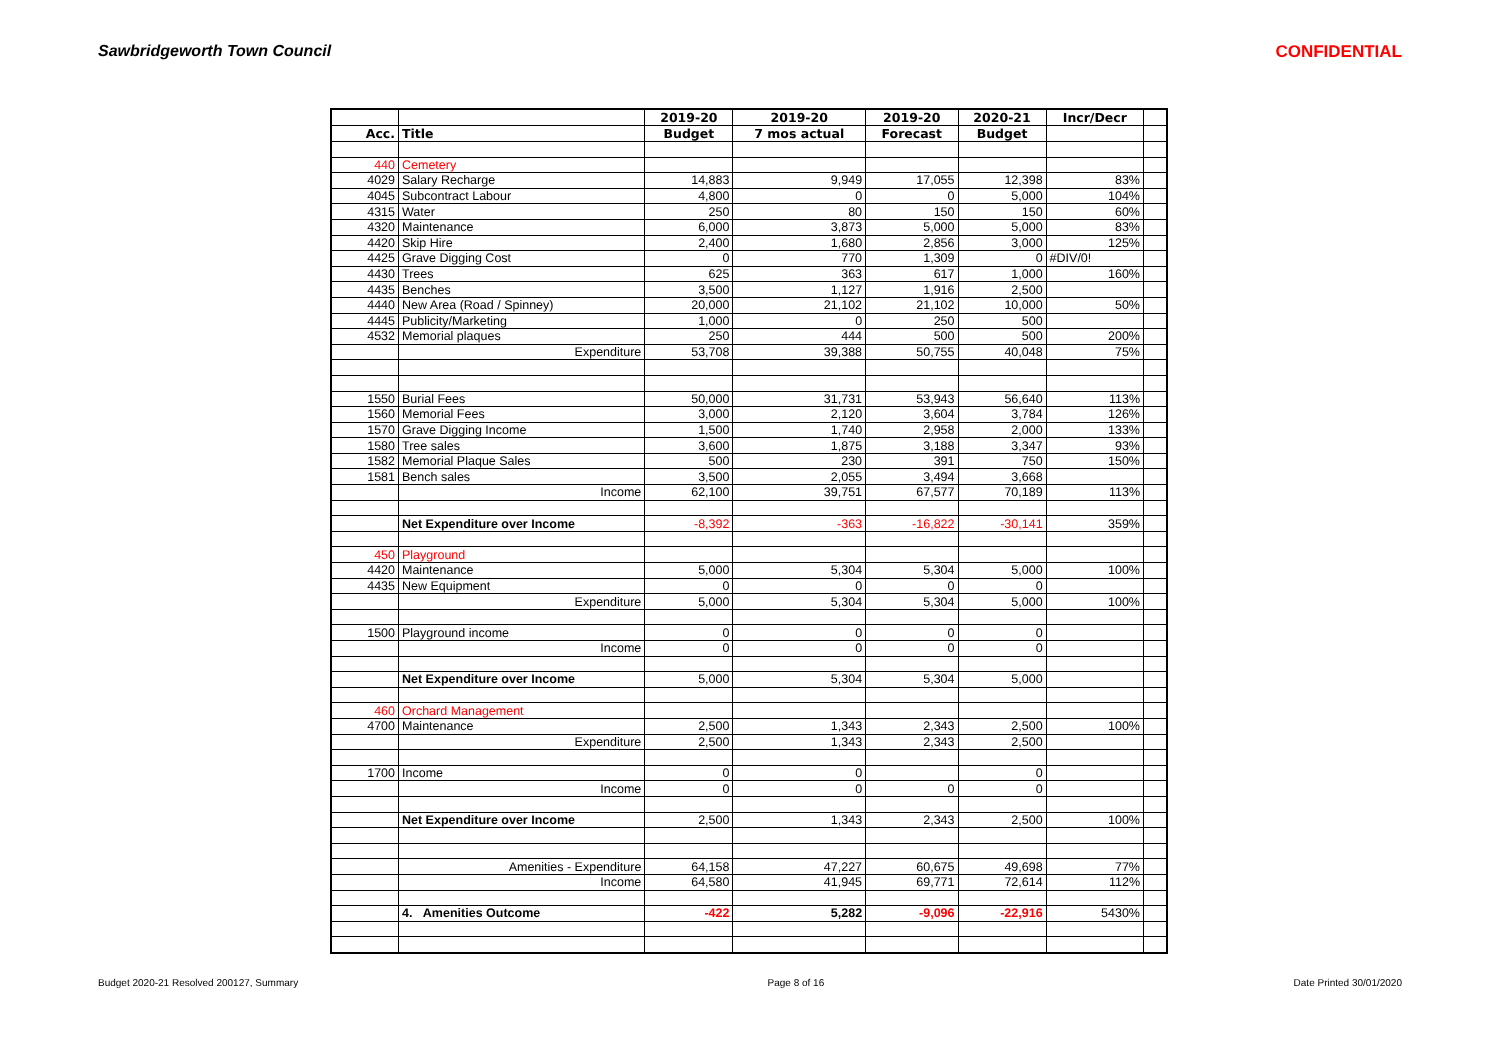Sawbridgeworth Town Council CONFIDENTIAL
| | | 2019-20 | 2019-20 | 2019-20 | 2020-21 | Incr/Decr | |
| --- | --- | --- | --- | --- | --- | --- | --- |
| Acc. | Title | Budget | 7 mos actual | Forecast | Budget | | |
| 440 | Cemetery | | | | | | |
| 4029 | Salary Recharge | 14,883 | 9,949 | 17,055 | 12,398 | 83% | |
| 4045 | Subcontract Labour | 4,800 | 0 | 0 | 5,000 | 104% | |
| 4315 | Water | 250 | 80 | 150 | 150 | 60% | |
| 4320 | Maintenance | 6,000 | 3,873 | 5,000 | 5,000 | 83% | |
| 4420 | Skip Hire | 2,400 | 1,680 | 2,856 | 3,000 | 125% | |
| 4425 | Grave Digging Cost | 0 | 770 | 1,309 | 0 | #DIV/0! | |
| 4430 | Trees | 625 | 363 | 617 | 1,000 | 160% | |
| 4435 | Benches | 3,500 | 1,127 | 1,916 | 2,500 | | |
| 4440 | New Area (Road / Spinney) | 20,000 | 21,102 | 21,102 | 10,000 | 50% | |
| 4445 | Publicity/Marketing | 1,000 | 0 | 250 | 500 | | |
| 4532 | Memorial plaques | 250 | 444 | 500 | 500 | 200% | |
| | Expenditure | 53,708 | 39,388 | 50,755 | 40,048 | 75% | |
| 1550 | Burial Fees | 50,000 | 31,731 | 53,943 | 56,640 | 113% | |
| 1560 | Memorial Fees | 3,000 | 2,120 | 3,604 | 3,784 | 126% | |
| 1570 | Grave Digging Income | 1,500 | 1,740 | 2,958 | 2,000 | 133% | |
| 1580 | Tree sales | 3,600 | 1,875 | 3,188 | 3,347 | 93% | |
| 1582 | Memorial Plaque Sales | 500 | 230 | 391 | 750 | 150% | |
| 1581 | Bench sales | 3,500 | 2,055 | 3,494 | 3,668 | | |
| | Income | 62,100 | 39,751 | 67,577 | 70,189 | 113% | |
| | Net Expenditure over Income | -8,392 | -363 | -16,822 | -30,141 | 359% | |
| 450 | Playground | | | | | | |
| 4420 | Maintenance | 5,000 | 5,304 | 5,304 | 5,000 | 100% | |
| 4435 | New Equipment | 0 | 0 | 0 | 0 | | |
| | Expenditure | 5,000 | 5,304 | 5,304 | 5,000 | 100% | |
| 1500 | Playground income | 0 | 0 | 0 | 0 | | |
| | Income | 0 | 0 | 0 | 0 | | |
| | Net Expenditure over Income | 5,000 | 5,304 | 5,304 | 5,000 | | |
| 460 | Orchard Management | | | | | | |
| 4700 | Maintenance | 2,500 | 1,343 | 2,343 | 2,500 | 100% | |
| | Expenditure | 2,500 | 1,343 | 2,343 | 2,500 | | |
| 1700 | Income | 0 | 0 | | 0 | | |
| | Income | 0 | 0 | 0 | 0 | | |
| | Net Expenditure over Income | 2,500 | 1,343 | 2,343 | 2,500 | 100% | |
| | Amenities - Expenditure | 64,158 | 47,227 | 60,675 | 49,698 | 77% | |
| | Income | 64,580 | 41,945 | 69,771 | 72,614 | 112% | |
| | 4. Amenities Outcome | -422 | 5,282 | -9,096 | -22,916 | 5430% | |
Budget 2020-21 Resolved 200127, Summary Page 8 of 16 Date Printed 30/01/2020